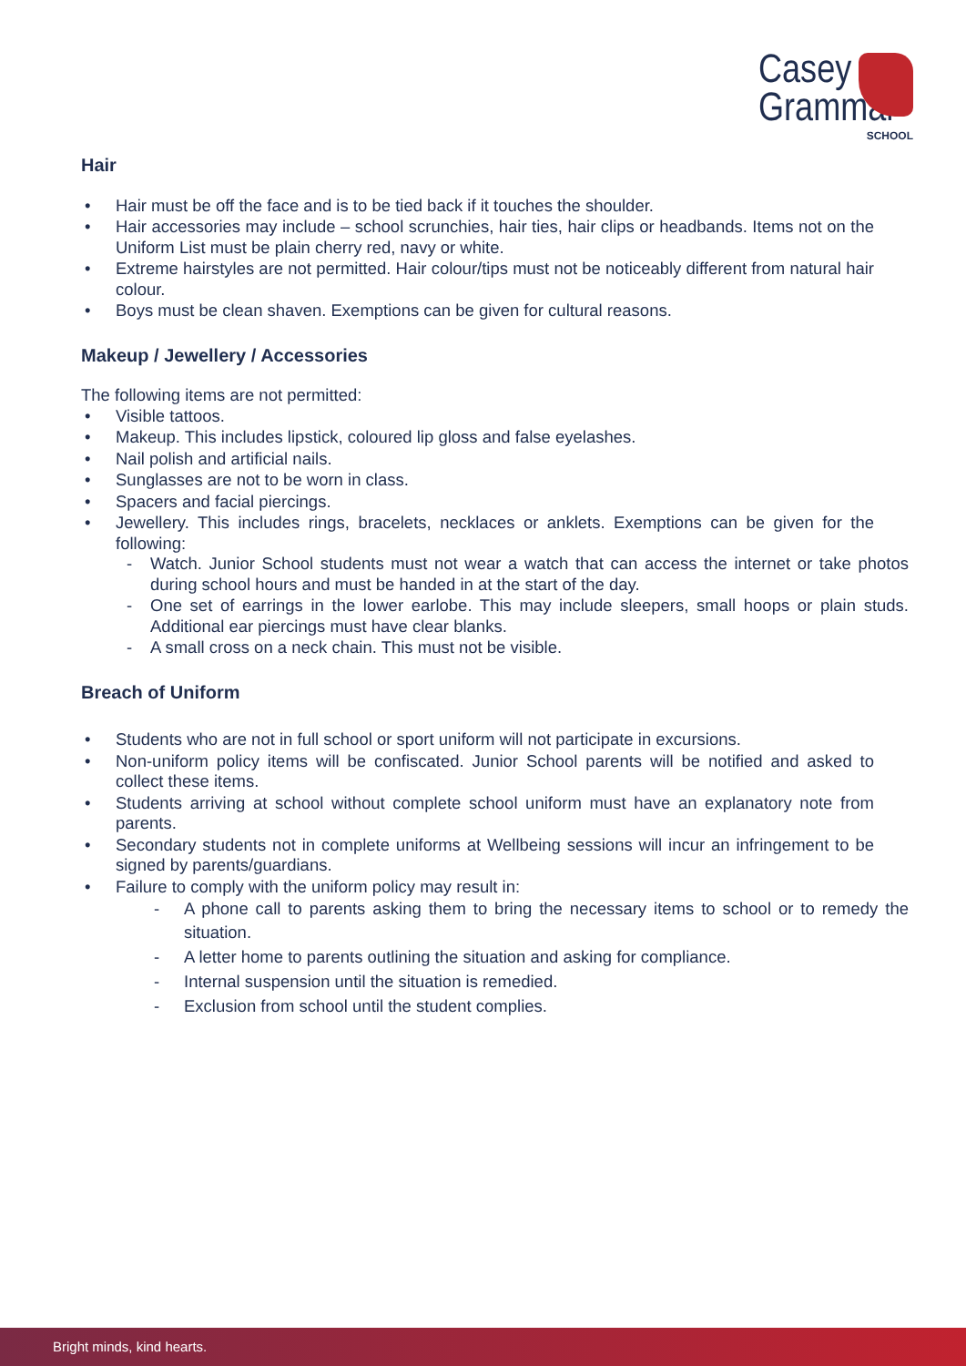Casey
Grammar
SCHOOL
Hair
• Hair must be off the face and is to be tied back if it touches the shoulder.
• Hair accessories may include – school scrunchies, hair ties, hair clips or headbands. Items not on the Uniform List must be plain cherry red, navy or white.
• Extreme hairstyles are not permitted. Hair colour/tips must not be noticeably different from natural hair colour.
• Boys must be clean shaven. Exemptions can be given for cultural reasons.
Makeup / Jewellery / Accessories
The following items are not permitted:
• Visible tattoos.
• Makeup. This includes lipstick, coloured lip gloss and false eyelashes.
• Nail polish and artificial nails.
• Sunglasses are not to be worn in class.
• Spacers and facial piercings.
• Jewellery. This includes rings, bracelets, necklaces or anklets. Exemptions can be given for the following:
- Watch. Junior School students must not wear a watch that can access the internet or take photos during school hours and must be handed in at the start of the day.
- One set of earrings in the lower earlobe. This may include sleepers, small hoops or plain studs. Additional ear piercings must have clear blanks.
- A small cross on a neck chain. This must not be visible.
Breach of Uniform
• Students who are not in full school or sport uniform will not participate in excursions.
• Non-uniform policy items will be confiscated. Junior School parents will be notified and asked to collect these items.
• Students arriving at school without complete school uniform must have an explanatory note from parents.
• Secondary students not in complete uniforms at Wellbeing sessions will incur an infringement to be signed by parents/guardians.
• Failure to comply with the uniform policy may result in:
- A phone call to parents asking them to bring the necessary items to school or to remedy the situation.
- A letter home to parents outlining the situation and asking for compliance.
- Internal suspension until the situation is remedied.
- Exclusion from school until the student complies.
Bright minds, kind hearts.